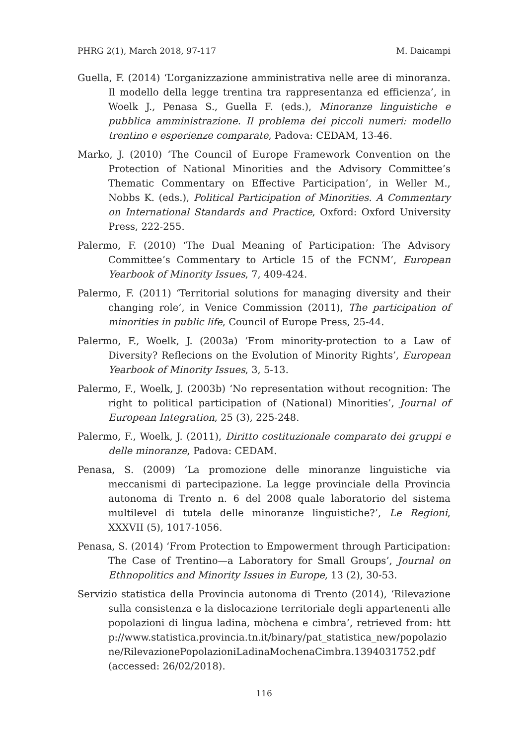PHRG 2(1), March 2018, 97-117 M. Daicampi
Guella, F. (2014) ‘L’organizzazione amministrativa nelle aree di minoranza. Il modello della legge trentina tra rappresentanza ed efficienza’, in Woelk J., Penasa S., Guella F. (eds.), Minoranze linguistiche e pubblica amministrazione. Il problema dei piccoli numeri: modello trentino e esperienze comparate, Padova: CEDAM, 13-46.
Marko, J. (2010) ‘The Council of Europe Framework Convention on the Protection of National Minorities and the Advisory Committee’s Thematic Commentary on Effective Participation’, in Weller M., Nobbs K. (eds.), Political Participation of Minorities. A Commentary on International Standards and Practice, Oxford: Oxford University Press, 222-255.
Palermo, F. (2010) ‘The Dual Meaning of Participation: The Advisory Committee’s Commentary to Article 15 of the FCNM’, European Yearbook of Minority Issues, 7, 409-424.
Palermo, F. (2011) ‘Territorial solutions for managing diversity and their changing role’, in Venice Commission (2011), The participation of minorities in public life, Council of Europe Press, 25-44.
Palermo, F., Woelk, J. (2003a) ‘From minority-protection to a Law of Diversity? Reflecions on the Evolution of Minority Rights’, European Yearbook of Minority Issues, 3, 5-13.
Palermo, F., Woelk, J. (2003b) ‘No representation without recognition: The right to political participation of (National) Minorities’, Journal of European Integration, 25 (3), 225-248.
Palermo, F., Woelk, J. (2011), Diritto costituzionale comparato dei gruppi e delle minoranze, Padova: CEDAM.
Penasa, S. (2009) ‘La promozione delle minoranze linguistiche via meccanismi di partecipazione. La legge provinciale della Provincia autonoma di Trento n. 6 del 2008 quale laboratorio del sistema multilevel di tutela delle minoranze linguistiche?’, Le Regioni, XXXVII (5), 1017-1056.
Penasa, S. (2014) ‘From Protection to Empowerment through Participation: The Case of Trentino—a Laboratory for Small Groups’, Journal on Ethnopolitics and Minority Issues in Europe, 13 (2), 30-53.
Servizio statistica della Provincia autonoma di Trento (2014), ‘Rilevazione sulla consistenza e la dislocazione territoriale degli appartenenti alle popolazioni di lingua ladina, mòchena e cimbra’, retrieved from: http://www.statistica.provincia.tn.it/binary/pat_statistica_new/popolazione/RilevazionePopolazioniLadinaMochenaCimbra.1394031752.pdf (accessed: 26/02/2018).
116